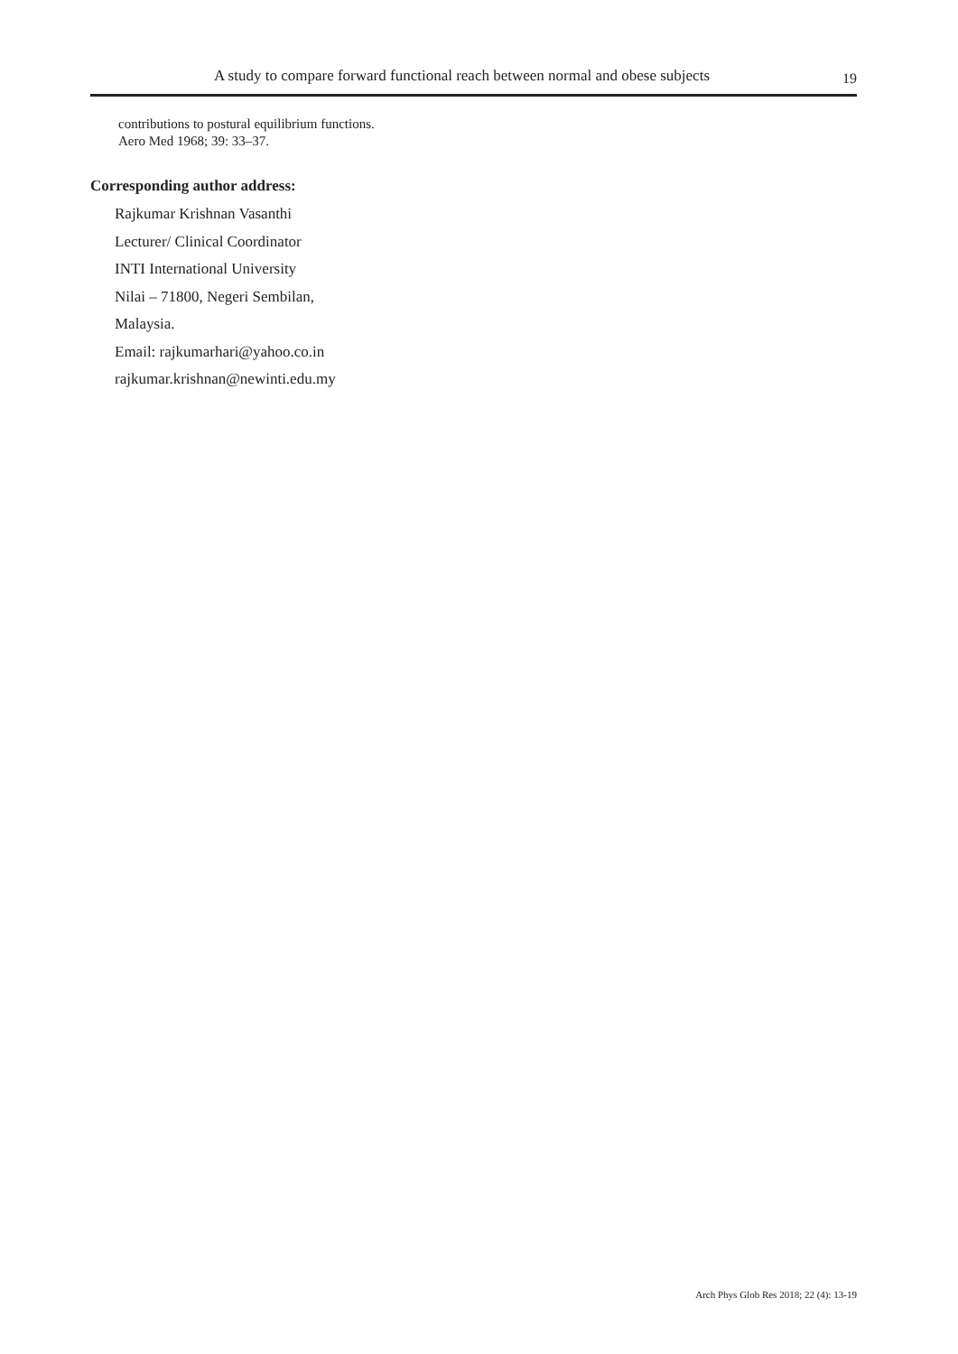A study to compare forward functional reach between normal and obese subjects 19
contributions to postural equilibrium functions.
Aero Med 1968; 39: 33–37.
Corresponding author address:
Rajkumar Krishnan Vasanthi
Lecturer/ Clinical Coordinator
INTI International University
Nilai – 71800, Negeri Sembilan,
Malaysia.
Email: rajkumarhari@yahoo.co.in
rajkumar.krishnan@newinti.edu.my
Arch Phys Glob Res 2018; 22 (4): 13-19